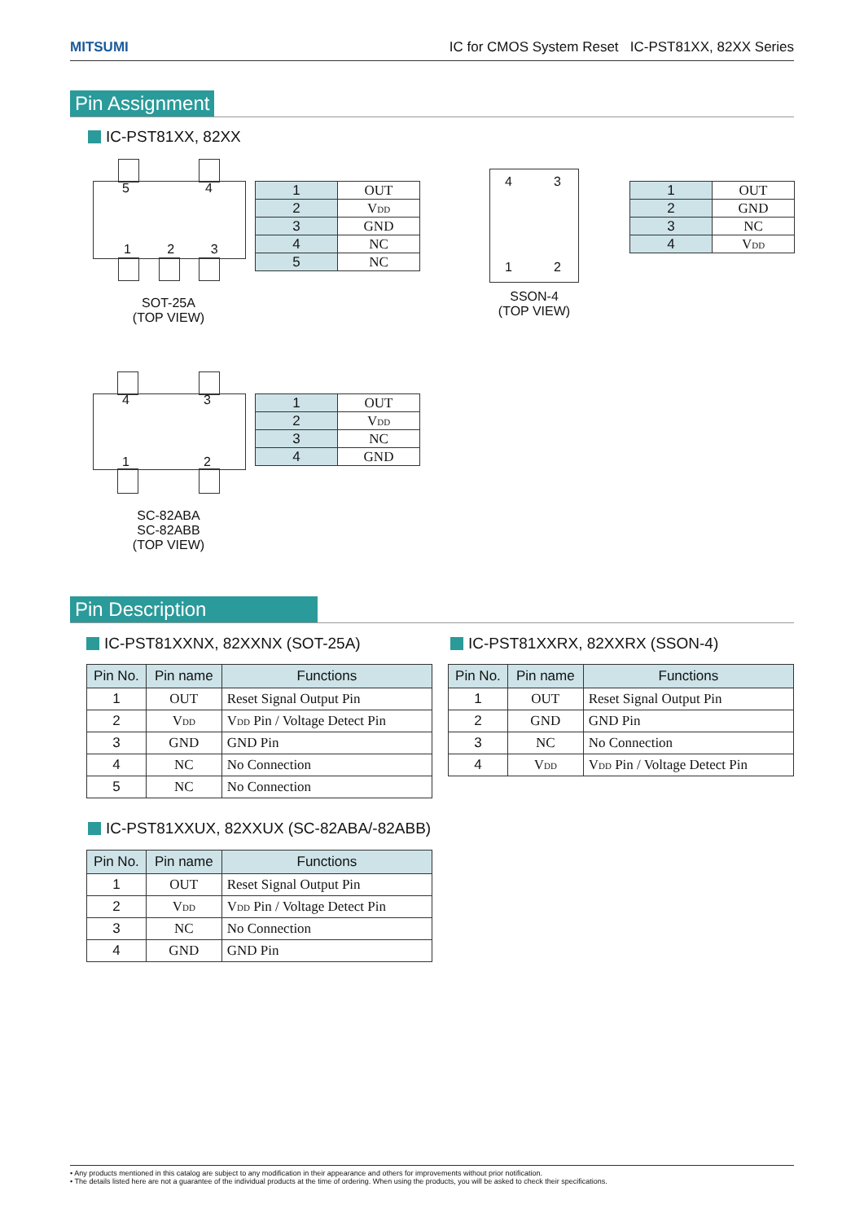MITSUMI IC for CMOS System Reset IC-PST81XX, 82XX Series
Pin Assignment
IC-PST81XX, 82XX
5 4
1 2 3
SOT-25A
(TOP VIEW)
| 1 | OUT |
| 2 | V<sub>DD</sub> |
| 3 | GND |
| 4 | NC |
| 5 | NC |
4 3
1 2
SSON-4
(TOP VIEW)
| 1 | OUT |
| 2 | GND |
| 3 | NC |
| 4 | V<sub>DD</sub> |
4 3
1 2
SC-82ABA
SC-82ABB
(TOP VIEW)
| 1 | OUT |
| 2 | V<sub>DD</sub> |
| 3 | NC |
| 4 | GND |
Pin Description
IC-PST81XXNX, 82XXNX (SOT-25A) IC-PST81XXRX, 82XXRX (SSON-4)
| Pin No. | Pin name | Functions |
| --- | --- | --- |
| 1 | OUT | Reset Signal Output Pin |
| 2 | V<sub>DD</sub> | V<sub>DD</sub> Pin / Voltage Detect Pin |
| 3 | GND | GND Pin |
| 4 | NC | No Connection |
| 5 | NC | No Connection |
| Pin No. | Pin name | Functions |
| --- | --- | --- |
| 1 | OUT | Reset Signal Output Pin |
| 2 | GND | GND Pin |
| 3 | NC | No Connection |
| 4 | V<sub>DD</sub> | V<sub>DD</sub> Pin / Voltage Detect Pin |
IC-PST81XXUX, 82XXUX (SC-82ABA/-82ABB)
| Pin No. | Pin name | Functions |
| --- | --- | --- |
| 1 | OUT | Reset Signal Output Pin |
| 2 | V<sub>DD</sub> | V<sub>DD</sub> Pin / Voltage Detect Pin |
| 3 | NC | No Connection |
| 4 | GND | GND Pin |
• Any products mentioned in this catalog are subject to any modification in their appearance and others for improvements without prior notification.
• The details listed here are not a guarantee of the individual products at the time of ordering. When using the products, you will be asked to check their specifications.